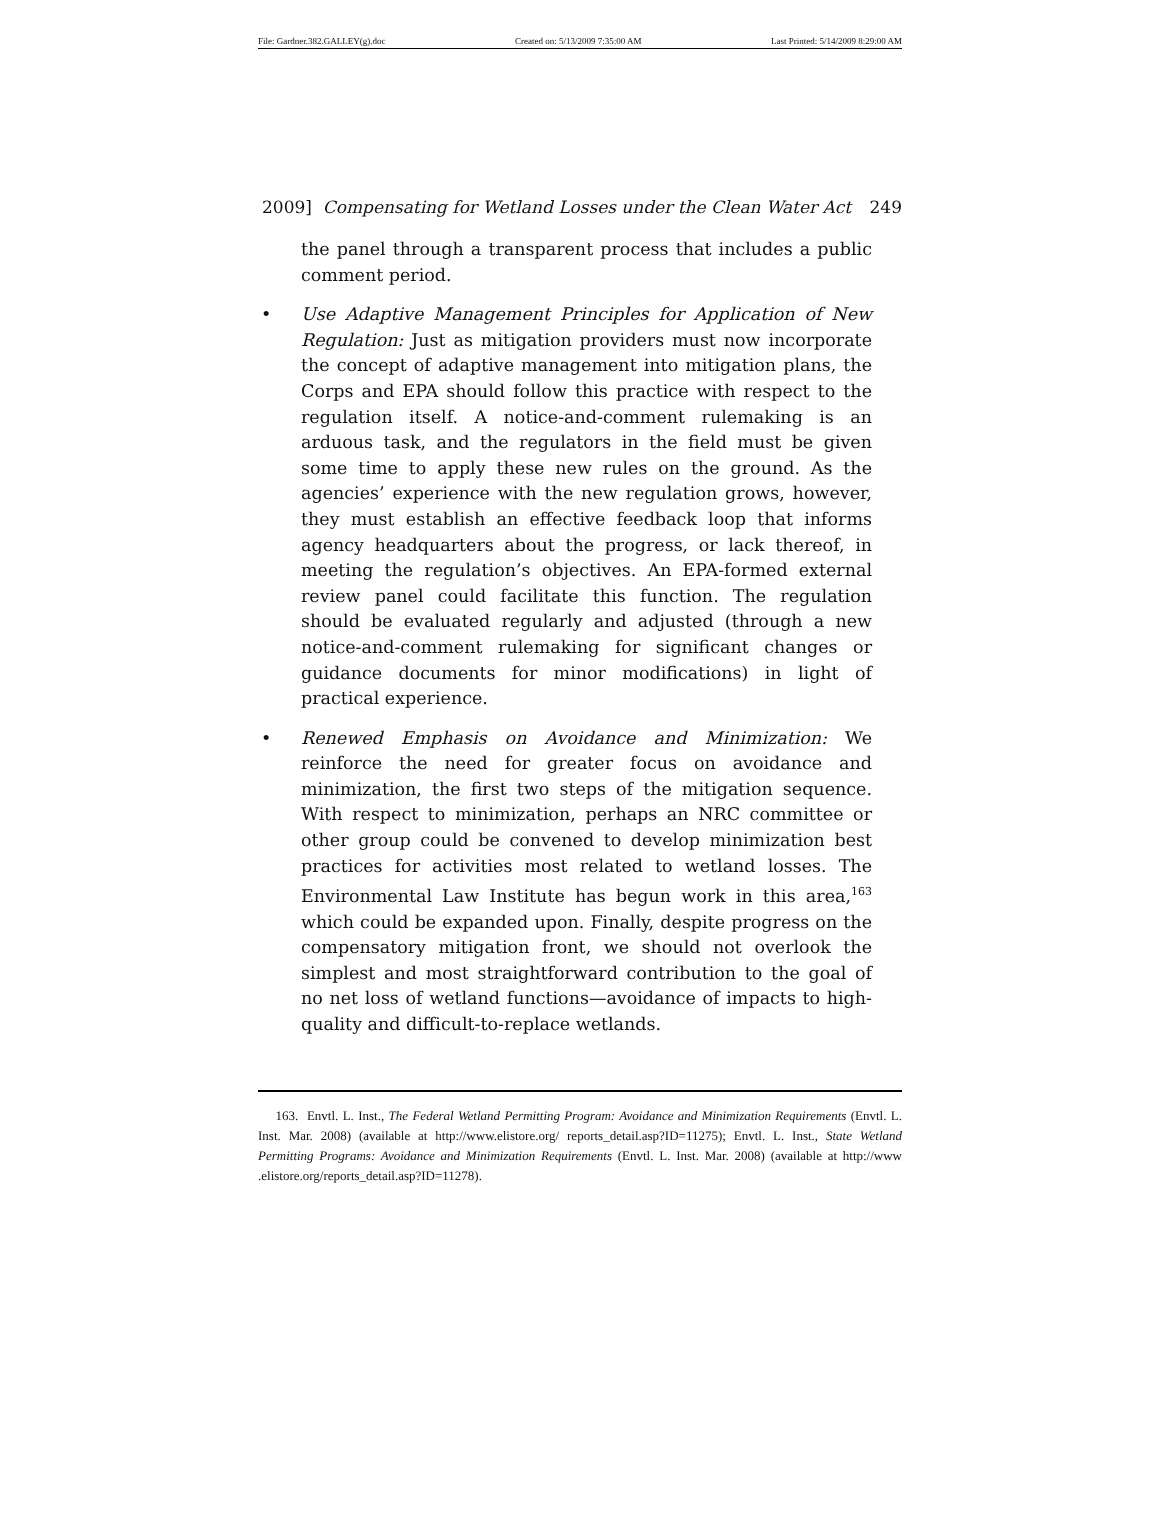File: Gardner.382.GALLEY(g).doc Created on: 5/13/2009 7:35:00 AM Last Printed: 5/14/2009 8:29:00 AM
2009] Compensating for Wetland Losses under the Clean Water Act 249
the panel through a transparent process that includes a public comment period.
• Use Adaptive Management Principles for Application of New Regulation: Just as mitigation providers must now incorporate the concept of adaptive management into mitigation plans, the Corps and EPA should follow this practice with respect to the regulation itself. A notice-and-comment rulemaking is an arduous task, and the regulators in the field must be given some time to apply these new rules on the ground. As the agencies’ experience with the new regulation grows, however, they must establish an effective feedback loop that informs agency headquarters about the progress, or lack thereof, in meeting the regulation’s objectives. An EPA-formed external review panel could facilitate this function. The regulation should be evaluated regularly and adjusted (through a new notice-and-comment rulemaking for significant changes or guidance documents for minor modifications) in light of practical experience.
• Renewed Emphasis on Avoidance and Minimization: We reinforce the need for greater focus on avoidance and minimization, the first two steps of the mitigation sequence. With respect to minimization, perhaps an NRC committee or other group could be convened to develop minimization best practices for activities most related to wetland losses. The Environmental Law Institute has begun work in this area,<sup>163</sup> which could be expanded upon. Finally, despite progress on the compensatory mitigation front, we should not overlook the simplest and most straightforward contribution to the goal of no net loss of wetland functions—avoidance of impacts to high-quality and difficult-to-replace wetlands.
163. Envtl. L. Inst., The Federal Wetland Permitting Program: Avoidance and Minimization Requirements (Envtl. L. Inst. Mar. 2008) (available at http://www.elistore.org/ reports_detail.asp?ID=11275); Envtl. L. Inst., State Wetland Permitting Programs: Avoidance and Minimization Requirements (Envtl. L. Inst. Mar. 2008) (available at http://www .elistore.org/reports_detail.asp?ID=11278).